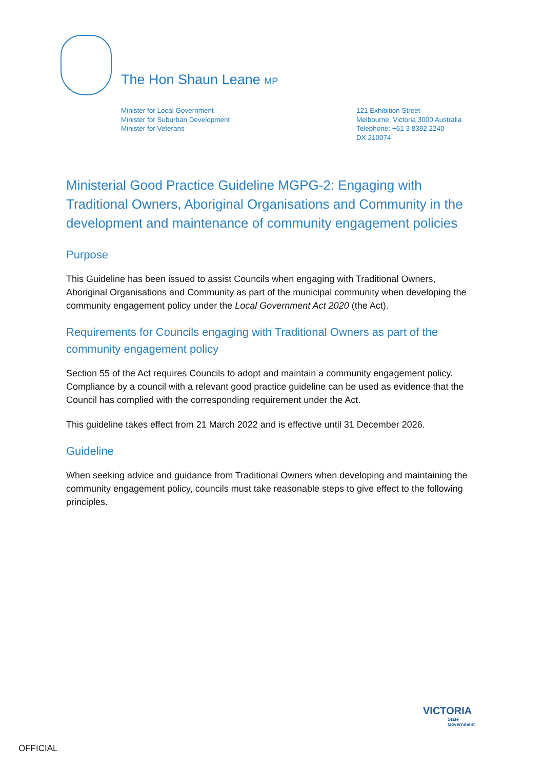The Hon Shaun Leane MP
Minister for Local Government
Minister for Suburban Development
Minister for Veterans
121 Exhibition Street
Melbourne, Victoria 3000 Australia
Telephone: +61 3 8392 2240
DX 210074
Ministerial Good Practice Guideline MGPG-2: Engaging with Traditional Owners, Aboriginal Organisations and Community in the development and maintenance of community engagement policies
Purpose
This Guideline has been issued to assist Councils when engaging with Traditional Owners, Aboriginal Organisations and Community as part of the municipal community when developing the community engagement policy under the Local Government Act 2020 (the Act).
Requirements for Councils engaging with Traditional Owners as part of the community engagement policy
Section 55 of the Act requires Councils to adopt and maintain a community engagement policy. Compliance by a council with a relevant good practice guideline can be used as evidence that the Council has complied with the corresponding requirement under the Act.
This guideline takes effect from 21 March 2022 and is effective until 31 December 2026.
Guideline
When seeking advice and guidance from Traditional Owners when developing and maintaining the community engagement policy, councils must take reasonable steps to give effect to the following principles.
VICTORIA
State
Government
OFFICIAL